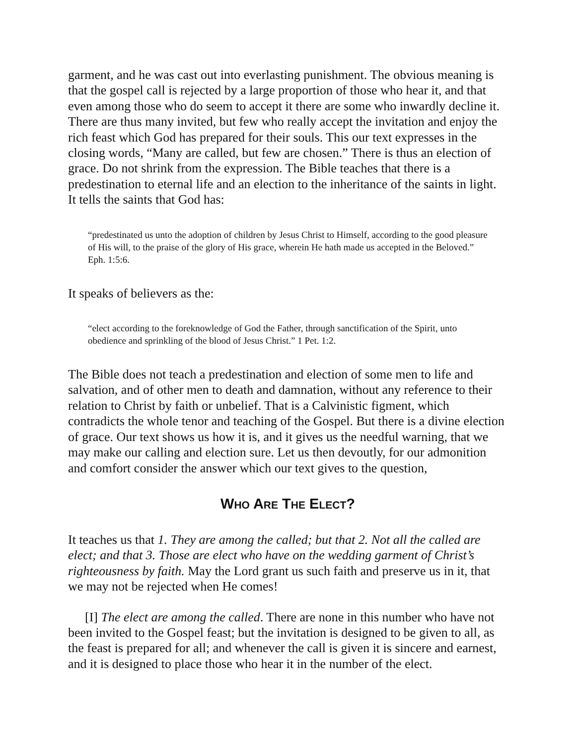garment, and he was cast out into everlasting punishment. The obvious meaning is that the gospel call is rejected by a large proportion of those who hear it, and that even among those who do seem to accept it there are some who inwardly decline it. There are thus many invited, but few who really accept the invitation and enjoy the rich feast which God has prepared for their souls. This our text expresses in the closing words, “Many are called, but few are chosen.” There is thus an election of grace. Do not shrink from the expression. The Bible teaches that there is a predestination to eternal life and an election to the inheritance of the saints in light. It tells the saints that God has:
“predestinated us unto the adoption of children by Jesus Christ to Himself, according to the good pleasure of His will, to the praise of the glory of His grace, wherein He hath made us accepted in the Beloved.” Eph. 1:5:6.
It speaks of believers as the:
“elect according to the foreknowledge of God the Father, through sanctification of the Spirit, unto obedience and sprinkling of the blood of Jesus Christ.” 1 Pet. 1:2.
The Bible does not teach a predestination and election of some men to life and salvation, and of other men to death and damnation, without any reference to their relation to Christ by faith or unbelief. That is a Calvinistic figment, which contradicts the whole tenor and teaching of the Gospel. But there is a divine election of grace. Our text shows us how it is, and it gives us the needful warning, that we may make our calling and election sure. Let us then devoutly, for our admonition and comfort consider the answer which our text gives to the question,
WHO ARE THE ELECT?
It teaches us that 1. They are among the called; but that 2. Not all the called are elect; and that 3. Those are elect who have on the wedding garment of Christ’s righteousness by faith. May the Lord grant us such faith and preserve us in it, that we may not be rejected when He comes!
[I] The elect are among the called. There are none in this number who have not been invited to the Gospel feast; but the invitation is designed to be given to all, as the feast is prepared for all; and whenever the call is given it is sincere and earnest, and it is designed to place those who hear it in the number of the elect.